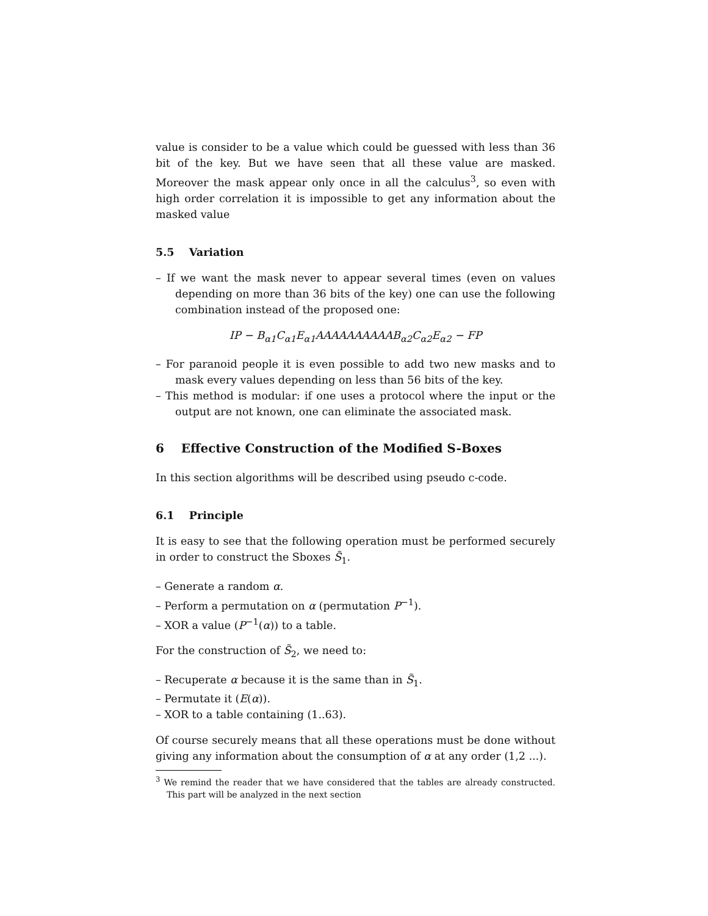value is consider to be a value which could be guessed with less than 36 bit of the key. But we have seen that all these value are masked. Moreover the mask appear only once in all the calculus<sup>3</sup>, so even with high order correlation it is impossible to get any information about the masked value
5.5 Variation
– If we want the mask never to appear several times (even on values depending on more than 36 bits of the key) one can use the following combination instead of the proposed one:
IP − B<sub>α1</sub>C<sub>α1</sub>E<sub>α1</sub>AAAAAAAAAAB<sub>α2</sub>C<sub>α2</sub>E<sub>α2</sub> − FP
– For paranoid people it is even possible to add two new masks and to mask every values depending on less than 56 bits of the key.
– This method is modular: if one uses a protocol where the input or the output are not known, one can eliminate the associated mask.
6 Effective Construction of the Modified S-Boxes
In this section algorithms will be described using pseudo c-code.
6.1 Principle
It is easy to see that the following operation must be performed securely in order to construct the Sboxes S̃<sub>1</sub>.
– Generate a random α.
– Perform a permutation on α (permutation P<sup>−1</sup>).
– XOR a value (P<sup>−1</sup>(α)) to a table.
For the construction of S̃<sub>2</sub>, we need to:
– Recuperate α because it is the same than in S̃<sub>1</sub>.
– Permutate it (E(α)).
– XOR to a table containing (1..63).
Of course securely means that all these operations must be done without giving any information about the consumption of α at any order (1,2 ...).
<sup>3</sup> We remind the reader that we have considered that the tables are already constructed. This part will be analyzed in the next section